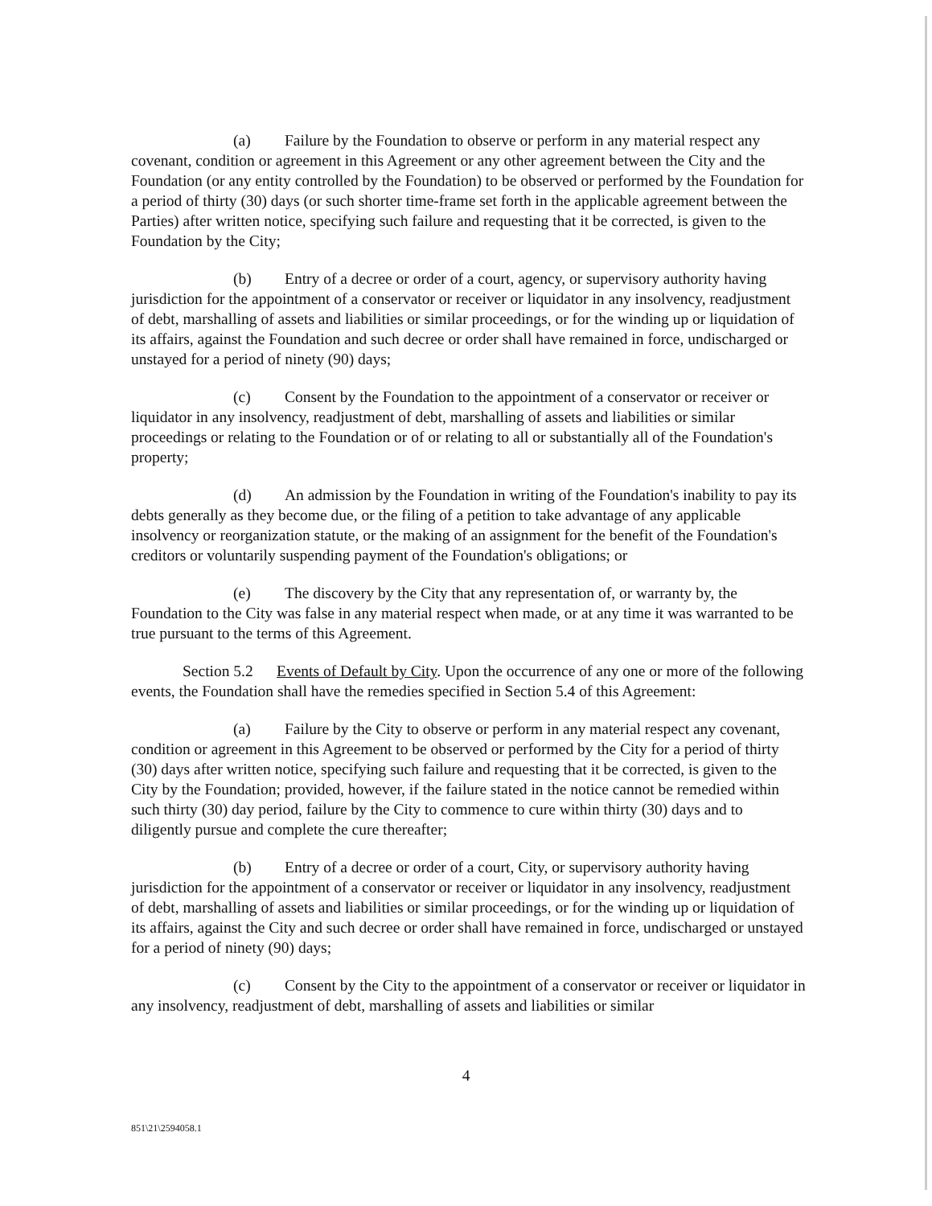(a) Failure by the Foundation to observe or perform in any material respect any covenant, condition or agreement in this Agreement or any other agreement between the City and the Foundation (or any entity controlled by the Foundation) to be observed or performed by the Foundation for a period of thirty (30) days (or such shorter time-frame set forth in the applicable agreement between the Parties) after written notice, specifying such failure and requesting that it be corrected, is given to the Foundation by the City;
(b) Entry of a decree or order of a court, agency, or supervisory authority having jurisdiction for the appointment of a conservator or receiver or liquidator in any insolvency, readjustment of debt, marshalling of assets and liabilities or similar proceedings, or for the winding up or liquidation of its affairs, against the Foundation and such decree or order shall have remained in force, undischarged or unstayed for a period of ninety (90) days;
(c) Consent by the Foundation to the appointment of a conservator or receiver or liquidator in any insolvency, readjustment of debt, marshalling of assets and liabilities or similar proceedings or relating to the Foundation or of or relating to all or substantially all of the Foundation's property;
(d) An admission by the Foundation in writing of the Foundation's inability to pay its debts generally as they become due, or the filing of a petition to take advantage of any applicable insolvency or reorganization statute, or the making of an assignment for the benefit of the Foundation's creditors or voluntarily suspending payment of the Foundation's obligations; or
(e) The discovery by the City that any representation of, or warranty by, the Foundation to the City was false in any material respect when made, or at any time it was warranted to be true pursuant to the terms of this Agreement.
Section 5.2 Events of Default by City. Upon the occurrence of any one or more of the following events, the Foundation shall have the remedies specified in Section 5.4 of this Agreement:
(a) Failure by the City to observe or perform in any material respect any covenant, condition or agreement in this Agreement to be observed or performed by the City for a period of thirty (30) days after written notice, specifying such failure and requesting that it be corrected, is given to the City by the Foundation; provided, however, if the failure stated in the notice cannot be remedied within such thirty (30) day period, failure by the City to commence to cure within thirty (30) days and to diligently pursue and complete the cure thereafter;
(b) Entry of a decree or order of a court, City, or supervisory authority having jurisdiction for the appointment of a conservator or receiver or liquidator in any insolvency, readjustment of debt, marshalling of assets and liabilities or similar proceedings, or for the winding up or liquidation of its affairs, against the City and such decree or order shall have remained in force, undischarged or unstayed for a period of ninety (90) days;
(c) Consent by the City to the appointment of a conservator or receiver or liquidator in any insolvency, readjustment of debt, marshalling of assets and liabilities or similar
4
851\21\2594058.1